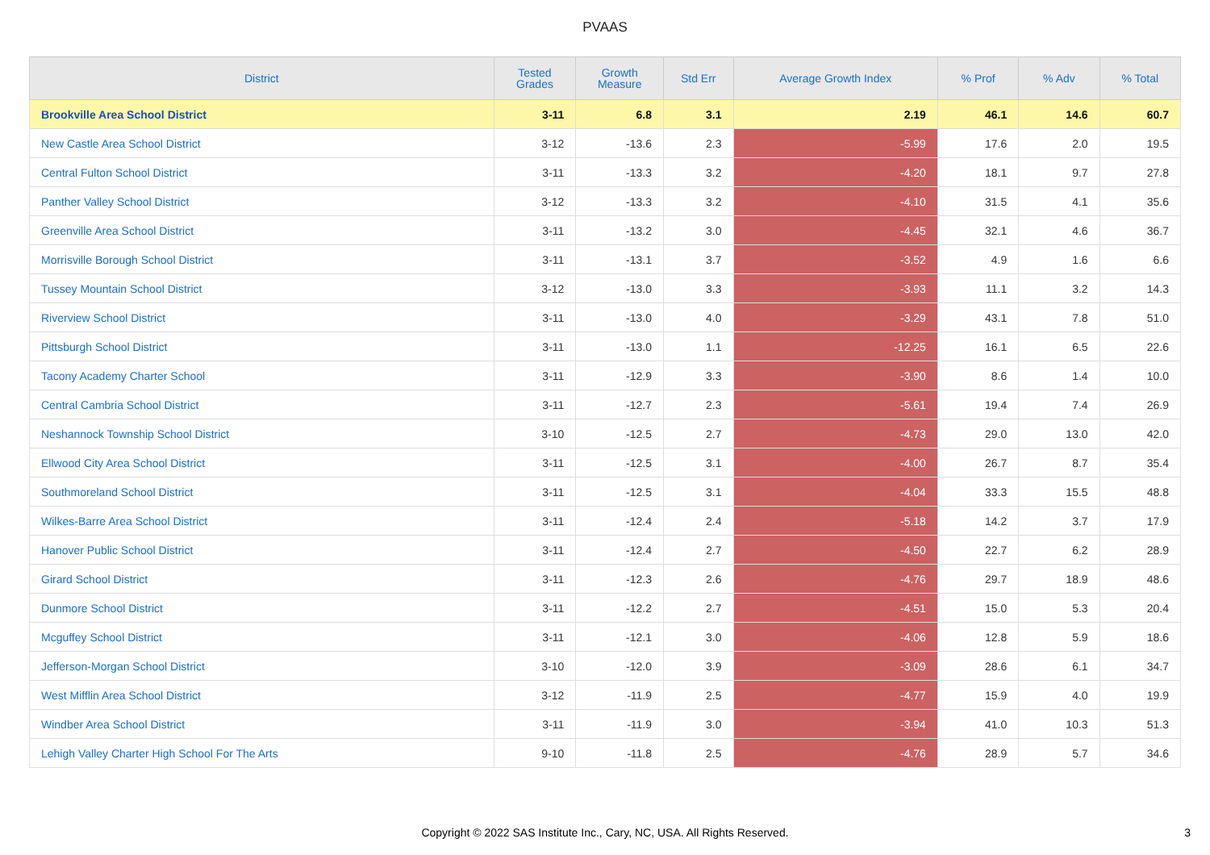PVAAS
| District | Tested Grades | Growth Measure | Std Err | Average Growth Index | % Prof | % Adv | % Total |
| --- | --- | --- | --- | --- | --- | --- | --- |
| Brookville Area School District | 3-11 | 6.8 | 3.1 | 2.19 | 46.1 | 14.6 | 60.7 |
| New Castle Area School District | 3-12 | -13.6 | 2.3 | -5.99 | 17.6 | 2.0 | 19.5 |
| Central Fulton School District | 3-11 | -13.3 | 3.2 | -4.20 | 18.1 | 9.7 | 27.8 |
| Panther Valley School District | 3-12 | -13.3 | 3.2 | -4.10 | 31.5 | 4.1 | 35.6 |
| Greenville Area School District | 3-11 | -13.2 | 3.0 | -4.45 | 32.1 | 4.6 | 36.7 |
| Morrisville Borough School District | 3-11 | -13.1 | 3.7 | -3.52 | 4.9 | 1.6 | 6.6 |
| Tussey Mountain School District | 3-12 | -13.0 | 3.3 | -3.93 | 11.1 | 3.2 | 14.3 |
| Riverview School District | 3-11 | -13.0 | 4.0 | -3.29 | 43.1 | 7.8 | 51.0 |
| Pittsburgh School District | 3-11 | -13.0 | 1.1 | -12.25 | 16.1 | 6.5 | 22.6 |
| Tacony Academy Charter School | 3-11 | -12.9 | 3.3 | -3.90 | 8.6 | 1.4 | 10.0 |
| Central Cambria School District | 3-11 | -12.7 | 2.3 | -5.61 | 19.4 | 7.4 | 26.9 |
| Neshannock Township School District | 3-10 | -12.5 | 2.7 | -4.73 | 29.0 | 13.0 | 42.0 |
| Ellwood City Area School District | 3-11 | -12.5 | 3.1 | -4.00 | 26.7 | 8.7 | 35.4 |
| Southmoreland School District | 3-11 | -12.5 | 3.1 | -4.04 | 33.3 | 15.5 | 48.8 |
| Wilkes-Barre Area School District | 3-11 | -12.4 | 2.4 | -5.18 | 14.2 | 3.7 | 17.9 |
| Hanover Public School District | 3-11 | -12.4 | 2.7 | -4.50 | 22.7 | 6.2 | 28.9 |
| Girard School District | 3-11 | -12.3 | 2.6 | -4.76 | 29.7 | 18.9 | 48.6 |
| Dunmore School District | 3-11 | -12.2 | 2.7 | -4.51 | 15.0 | 5.3 | 20.4 |
| Mcguffey School District | 3-11 | -12.1 | 3.0 | -4.06 | 12.8 | 5.9 | 18.6 |
| Jefferson-Morgan School District | 3-10 | -12.0 | 3.9 | -3.09 | 28.6 | 6.1 | 34.7 |
| West Mifflin Area School District | 3-12 | -11.9 | 2.5 | -4.77 | 15.9 | 4.0 | 19.9 |
| Windber Area School District | 3-11 | -11.9 | 3.0 | -3.94 | 41.0 | 10.3 | 51.3 |
| Lehigh Valley Charter High School For The Arts | 9-10 | -11.8 | 2.5 | -4.76 | 28.9 | 5.7 | 34.6 |
Copyright © 2022 SAS Institute Inc., Cary, NC, USA. All Rights Reserved.
3